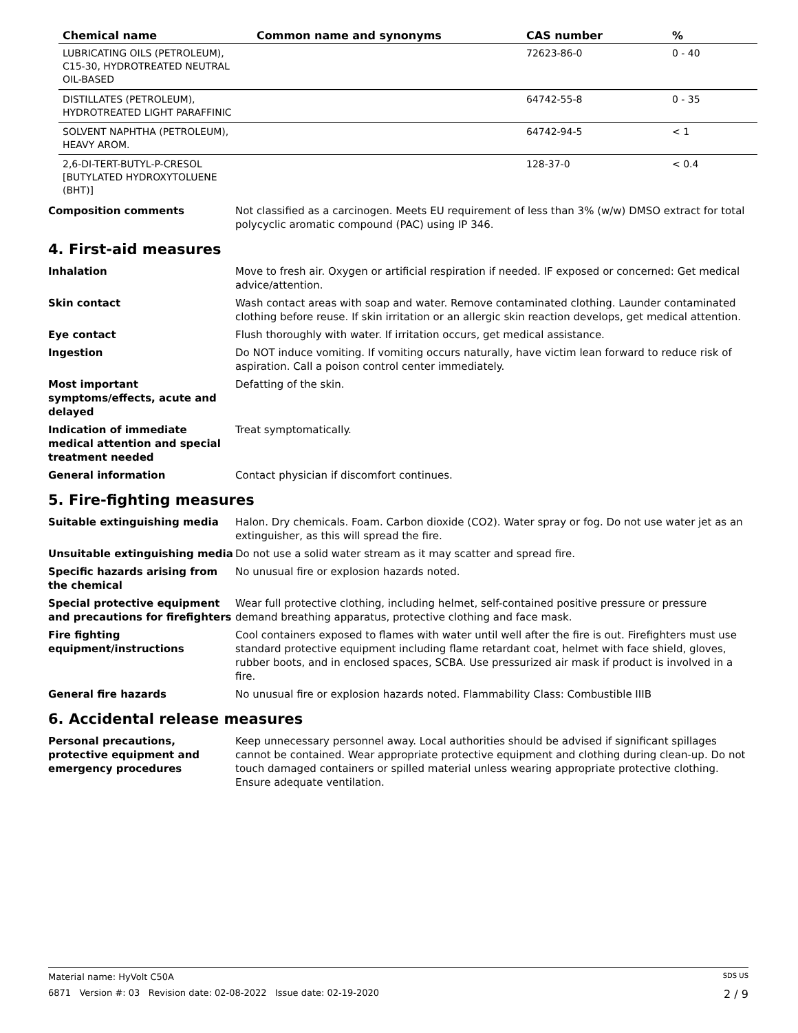| Chemical name | Common name and synonyms | CAS number | % |
| --- | --- | --- | --- |
| LUBRICATING OILS (PETROLEUM), C15-30, HYDROTREATED NEUTRAL OIL-BASED | | 72623-86-0 | 0 - 40 |
| DISTILLATES (PETROLEUM), HYDROTREATED LIGHT PARAFFINIC | | 64742-55-8 | 0 - 35 |
| SOLVENT NAPHTHA (PETROLEUM), HEAVY AROM. | | 64742-94-5 | < 1 |
| 2,6-DI-TERT-BUTYL-P-CRESOL [BUTYLATED HYDROXYTOLUENE (BHT)] | | 128-37-0 | < 0.4 |
Composition comments Not classified as a carcinogen. Meets EU requirement of less than 3% (w/w) DMSO extract for total polycyclic aromatic compound (PAC) using IP 346.
4. First-aid measures
Inhalation Move to fresh air. Oxygen or artificial respiration if needed. IF exposed or concerned: Get medical advice/attention.
Skin contact Wash contact areas with soap and water. Remove contaminated clothing. Launder contaminated clothing before reuse. If skin irritation or an allergic skin reaction develops, get medical attention.
Eye contact Flush thoroughly with water. If irritation occurs, get medical assistance.
Ingestion Do NOT induce vomiting. If vomiting occurs naturally, have victim lean forward to reduce risk of aspiration. Call a poison control center immediately.
Most important symptoms/effects, acute and delayed
Defatting of the skin.
Indication of immediate medical attention and special treatment needed
Treat symptomatically.
General information Contact physician if discomfort continues.
5. Fire-fighting measures
Suitable extinguishing media Halon. Dry chemicals. Foam. Carbon dioxide (CO2). Water spray or fog. Do not use water jet as an extinguisher, as this will spread the fire.
Unsuitable extinguishing media Do not use a solid water stream as it may scatter and spread fire.
Specific hazards arising from the chemical
No unusual fire or explosion hazards noted.
Special protective equipment and precautions for firefighters
Wear full protective clothing, including helmet, self-contained positive pressure or pressure demand breathing apparatus, protective clothing and face mask.
Fire fighting equipment/instructions
Cool containers exposed to flames with water until well after the fire is out. Firefighters must use standard protective equipment including flame retardant coat, helmet with face shield, gloves, rubber boots, and in enclosed spaces, SCBA. Use pressurized air mask if product is involved in a fire.
General fire hazards No unusual fire or explosion hazards noted. Flammability Class: Combustible IIIB
6. Accidental release measures
Personal precautions, protective equipment and emergency procedures
Keep unnecessary personnel away. Local authorities should be advised if significant spillages cannot be contained. Wear appropriate protective equipment and clothing during clean-up. Do not touch damaged containers or spilled material unless wearing appropriate protective clothing. Ensure adequate ventilation.
Material name: HyVolt C50A SDS US
6871 Version #: 03 Revision date: 02-08-2022 Issue date: 02-19-2020 2 / 9